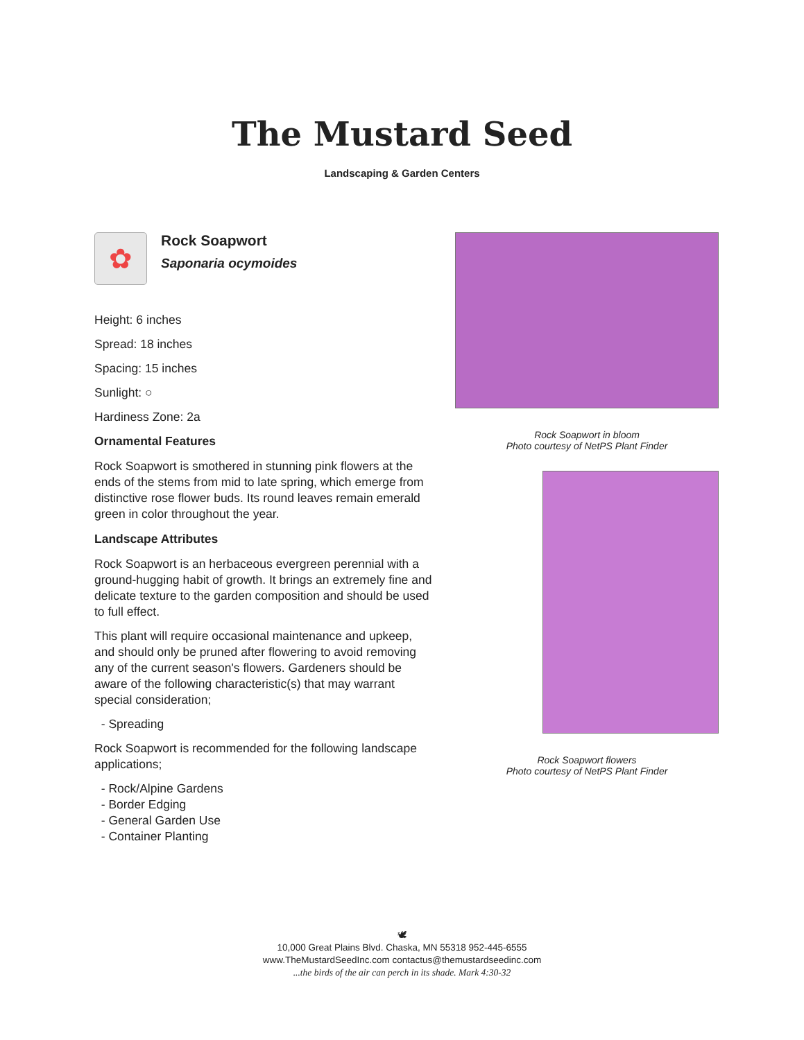The Mustard Seed
Landscaping & Garden Centers
✿
Rock Soapwort
Saponaria ocymoides
Height: 6 inches
Spread: 18 inches
Spacing: 15 inches
Sunlight: ○
Hardiness Zone: 2a
Ornamental Features
Rock Soapwort is smothered in stunning pink flowers at the ends of the stems from mid to late spring, which emerge from distinctive rose flower buds. Its round leaves remain emerald green in color throughout the year.
Landscape Attributes
Rock Soapwort is an herbaceous evergreen perennial with a ground-hugging habit of growth. It brings an extremely fine and delicate texture to the garden composition and should be used to full effect.
This plant will require occasional maintenance and upkeep, and should only be pruned after flowering to avoid removing any of the current season's flowers. Gardeners should be aware of the following characteristic(s) that may warrant special consideration;
- Spreading
Rock Soapwort is recommended for the following landscape applications;
- Rock/Alpine Gardens
- Border Edging
- General Garden Use
- Container Planting
Rock Soapwort in bloom
Photo courtesy of NetPS Plant Finder
Rock Soapwort flowers
Photo courtesy of NetPS Plant Finder
🕊
10,000 Great Plains Blvd. Chaska, MN 55318 952-445-6555
www.TheMustardSeedInc.com contactus@themustardseedinc.com
...the birds of the air can perch in its shade. Mark 4:30-32